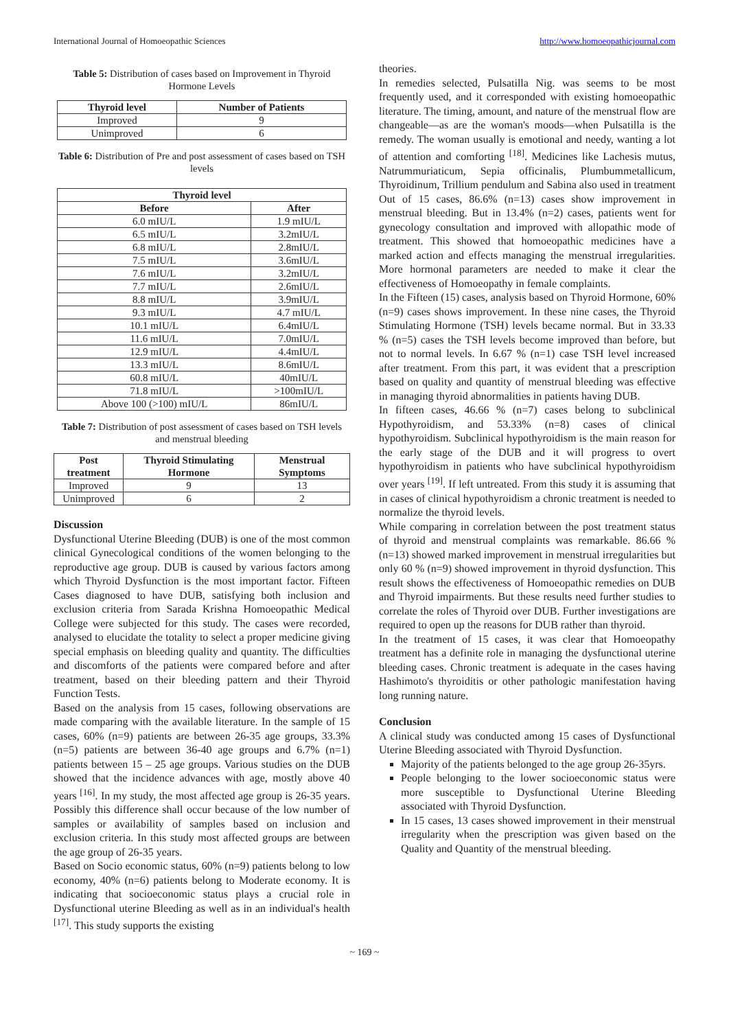International Journal of Homoeopathic Sciences http://www.homoeopathicjournal.com
Table 5: Distribution of cases based on Improvement in Thyroid Hormone Levels
| Thyroid level | Number of Patients |
| --- | --- |
| Improved | 9 |
| Unimproved | 6 |
Table 6: Distribution of Pre and post assessment of cases based on TSH levels
| Thyroid level | |
| --- | --- |
| Before | After |
| 6.0 mIU/L | 1.9 mIU/L |
| 6.5 mIU/L | 3.2mIU/L |
| 6.8 mIU/L | 2.8mIU/L |
| 7.5 mIU/L | 3.6mIU/L |
| 7.6 mIU/L | 3.2mIU/L |
| 7.7 mIU/L | 2.6mIU/L |
| 8.8 mIU/L | 3.9mIU/L |
| 9.3 mIU/L | 4.7 mIU/L |
| 10.1 mIU/L | 6.4mIU/L |
| 11.6 mIU/L | 7.0mIU/L |
| 12.9 mIU/L | 4.4mIU/L |
| 13.3 mIU/L | 8.6mIU/L |
| 60.8 mIU/L | 40mIU/L |
| 71.8 mIU/L | >100mIU/L |
| Above 100 (>100) mIU/L | 86mIU/L |
Table 7: Distribution of post assessment of cases based on TSH levels and menstrual bleeding
| Post treatment | Thyroid Stimulating Hormone | Menstrual Symptoms |
| --- | --- | --- |
| Improved | 9 | 13 |
| Unimproved | 6 | 2 |
Discussion
Dysfunctional Uterine Bleeding (DUB) is one of the most common clinical Gynecological conditions of the women belonging to the reproductive age group. DUB is caused by various factors among which Thyroid Dysfunction is the most important factor. Fifteen Cases diagnosed to have DUB, satisfying both inclusion and exclusion criteria from Sarada Krishna Homoeopathic Medical College were subjected for this study. The cases were recorded, analysed to elucidate the totality to select a proper medicine giving special emphasis on bleeding quality and quantity. The difficulties and discomforts of the patients were compared before and after treatment, based on their bleeding pattern and their Thyroid Function Tests.
Based on the analysis from 15 cases, following observations are made comparing with the available literature. In the sample of 15 cases, 60% (n=9) patients are between 26-35 age groups, 33.3% (n=5) patients are between 36-40 age groups and 6.7% (n=1) patients between 15 – 25 age groups. Various studies on the DUB showed that the incidence advances with age, mostly above 40 years <sup>[16]</sup>. In my study, the most affected age group is 26-35 years. Possibly this difference shall occur because of the low number of samples or availability of samples based on inclusion and exclusion criteria. In this study most affected groups are between the age group of 26-35 years.
Based on Socio economic status, 60% (n=9) patients belong to low economy, 40% (n=6) patients belong to Moderate economy. It is indicating that socioeconomic status plays a crucial role in Dysfunctional uterine Bleeding as well as in an individual's health <sup>[17]</sup>. This study supports the existing
theories.
In remedies selected, Pulsatilla Nig. was seems to be most frequently used, and it corresponded with existing homoeopathic literature. The timing, amount, and nature of the menstrual flow are changeable—as are the woman's moods—when Pulsatilla is the remedy. The woman usually is emotional and needy, wanting a lot of attention and comforting <sup>[18]</sup>. Medicines like Lachesis mutus, Natrummuriaticum, Sepia officinalis, Plumbummetallicum, Thyroidinum, Trillium pendulum and Sabina also used in treatment Out of 15 cases, 86.6% (n=13) cases show improvement in menstrual bleeding. But in 13.4% (n=2) cases, patients went for gynecology consultation and improved with allopathic mode of treatment. This showed that homoeopathic medicines have a marked action and effects managing the menstrual irregularities. More hormonal parameters are needed to make it clear the effectiveness of Homoeopathy in female complaints.
In the Fifteen (15) cases, analysis based on Thyroid Hormone, 60% (n=9) cases shows improvement. In these nine cases, the Thyroid Stimulating Hormone (TSH) levels became normal. But in 33.33 % (n=5) cases the TSH levels become improved than before, but not to normal levels. In 6.67 % (n=1) case TSH level increased after treatment. From this part, it was evident that a prescription based on quality and quantity of menstrual bleeding was effective in managing thyroid abnormalities in patients having DUB.
In fifteen cases, 46.66 % (n=7) cases belong to subclinical Hypothyroidism, and 53.33% (n=8) cases of clinical hypothyroidism. Subclinical hypothyroidism is the main reason for the early stage of the DUB and it will progress to overt hypothyroidism in patients who have subclinical hypothyroidism over years <sup>[19]</sup>. If left untreated. From this study it is assuming that in cases of clinical hypothyroidism a chronic treatment is needed to normalize the thyroid levels.
While comparing in correlation between the post treatment status of thyroid and menstrual complaints was remarkable. 86.66 % (n=13) showed marked improvement in menstrual irregularities but only 60 % (n=9) showed improvement in thyroid dysfunction. This result shows the effectiveness of Homoeopathic remedies on DUB and Thyroid impairments. But these results need further studies to correlate the roles of Thyroid over DUB. Further investigations are required to open up the reasons for DUB rather than thyroid.
In the treatment of 15 cases, it was clear that Homoeopathy treatment has a definite role in managing the dysfunctional uterine bleeding cases. Chronic treatment is adequate in the cases having Hashimoto's thyroiditis or other pathologic manifestation having long running nature.
Conclusion
A clinical study was conducted among 15 cases of Dysfunctional Uterine Bleeding associated with Thyroid Dysfunction.
Majority of the patients belonged to the age group 26-35yrs.
People belonging to the lower socioeconomic status were more susceptible to Dysfunctional Uterine Bleeding associated with Thyroid Dysfunction.
In 15 cases, 13 cases showed improvement in their menstrual irregularity when the prescription was given based on the Quality and Quantity of the menstrual bleeding.
~ 169 ~